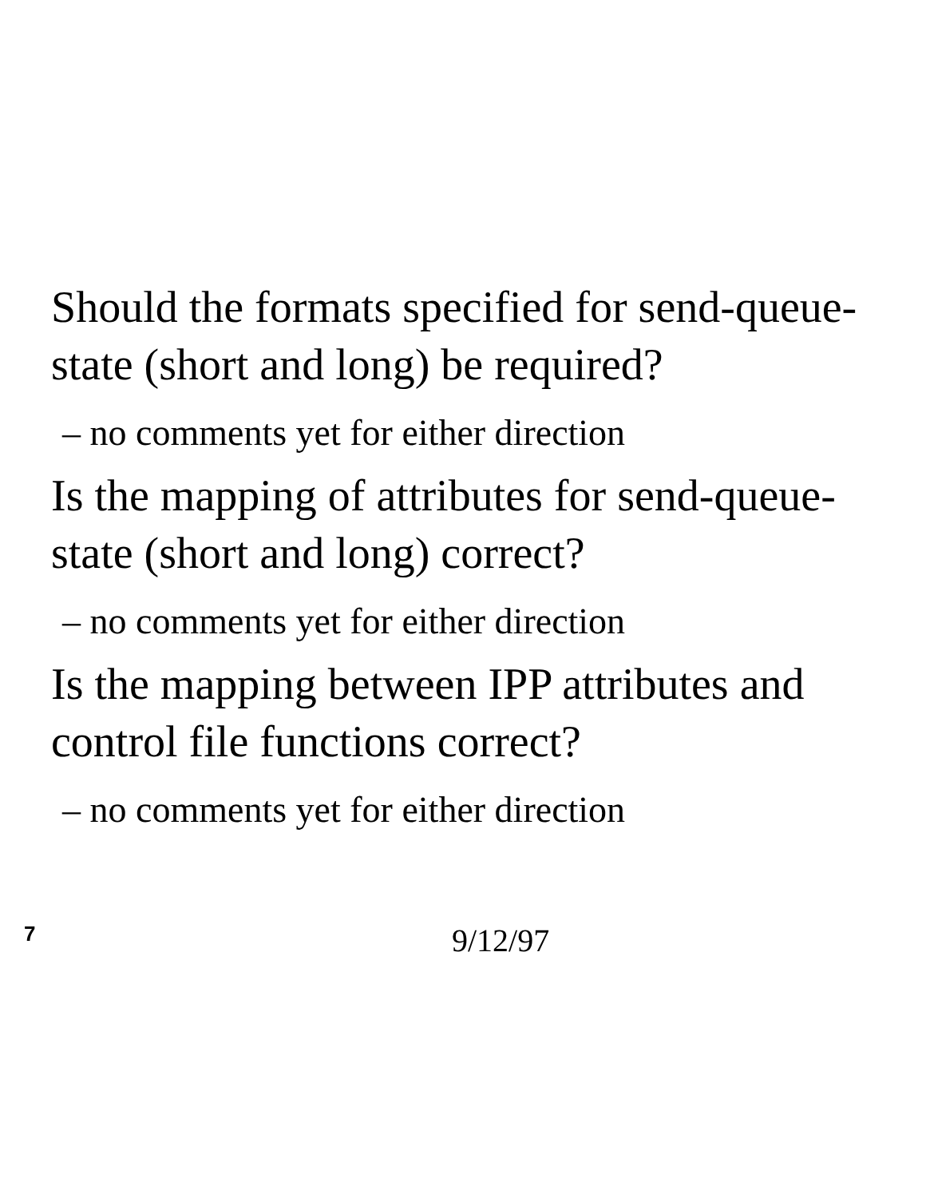Should the formats specified for send-queue-state (short and long) be required?
– no comments yet for either direction
Is the mapping of attributes for send-queue-state (short and long) correct?
– no comments yet for either direction
Is the mapping between IPP attributes and control file functions correct?
– no comments yet for either direction
7
9/12/97